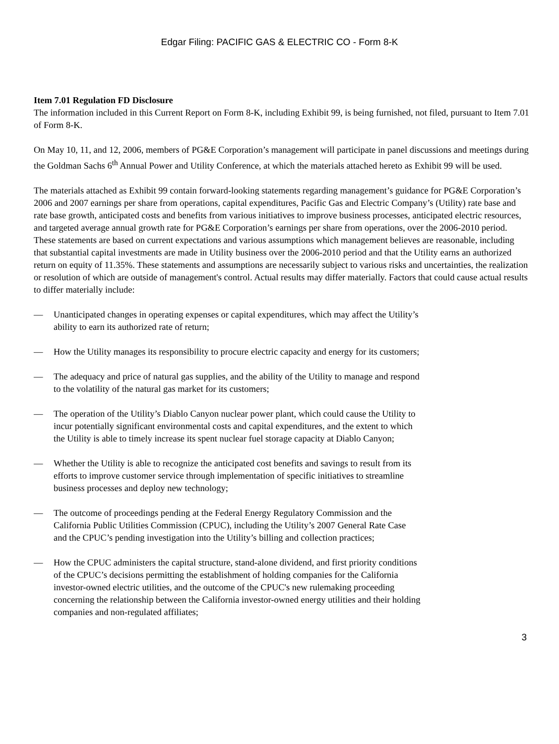Edgar Filing: PACIFIC GAS & ELECTRIC CO - Form 8-K
Item 7.01 Regulation FD Disclosure
The information included in this Current Report on Form 8-K, including Exhibit 99, is being furnished, not filed, pursuant to Item 7.01 of Form 8-K.
On May 10, 11, and 12, 2006, members of PG&E Corporation’s management will participate in panel discussions and meetings during the Goldman Sachs 6<sup>th</sup> Annual Power and Utility Conference, at which the materials attached hereto as Exhibit 99 will be used.
The materials attached as Exhibit 99 contain forward-looking statements regarding management’s guidance for PG&E Corporation’s 2006 and 2007 earnings per share from operations, capital expenditures, Pacific Gas and Electric Company’s (Utility) rate base and rate base growth, anticipated costs and benefits from various initiatives to improve business processes, anticipated electric resources, and targeted average annual growth rate for PG&E Corporation’s earnings per share from operations, over the 2006-2010 period. These statements are based on current expectations and various assumptions which management believes are reasonable, including that substantial capital investments are made in Utility business over the 2006-2010 period and that the Utility earns an authorized return on equity of 11.35%. These statements and assumptions are necessarily subject to various risks and uncertainties, the realization or resolution of which are outside of management's control. Actual results may differ materially. Factors that could cause actual results to differ materially include:
— Unanticipated changes in operating expenses or capital expenditures, which may affect the Utility’s ability to earn its authorized rate of return;
— How the Utility manages its responsibility to procure electric capacity and energy for its customers;
— The adequacy and price of natural gas supplies, and the ability of the Utility to manage and respond to the volatility of the natural gas market for its customers;
— The operation of the Utility’s Diablo Canyon nuclear power plant, which could cause the Utility to incur potentially significant environmental costs and capital expenditures, and the extent to which the Utility is able to timely increase its spent nuclear fuel storage capacity at Diablo Canyon;
— Whether the Utility is able to recognize the anticipated cost benefits and savings to result from its efforts to improve customer service through implementation of specific initiatives to streamline business processes and deploy new technology;
— The outcome of proceedings pending at the Federal Energy Regulatory Commission and the California Public Utilities Commission (CPUC), including the Utility’s 2007 General Rate Case and the CPUC’s pending investigation into the Utility’s billing and collection practices;
— How the CPUC administers the capital structure, stand-alone dividend, and first priority conditions of the CPUC’s decisions permitting the establishment of holding companies for the California investor-owned electric utilities, and the outcome of the CPUC's new rulemaking proceeding concerning the relationship between the California investor-owned energy utilities and their holding companies and non-regulated affiliates;
3